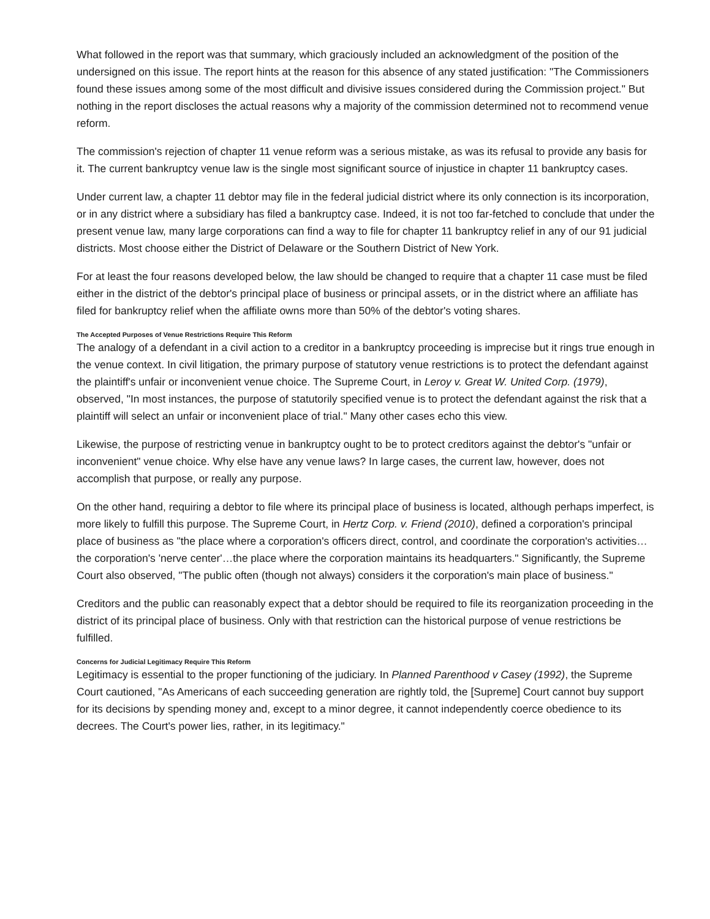What followed in the report was that summary, which graciously included an acknowledgment of the position of the undersigned on this issue. The report hints at the reason for this absence of any stated justification: "The Commissioners found these issues among some of the most difficult and divisive issues considered during the Commission project." But nothing in the report discloses the actual reasons why a majority of the commission determined not to recommend venue reform.
The commission's rejection of chapter 11 venue reform was a serious mistake, as was its refusal to provide any basis for it. The current bankruptcy venue law is the single most significant source of injustice in chapter 11 bankruptcy cases.
Under current law, a chapter 11 debtor may file in the federal judicial district where its only connection is its incorporation, or in any district where a subsidiary has filed a bankruptcy case. Indeed, it is not too far-fetched to conclude that under the present venue law, many large corporations can find a way to file for chapter 11 bankruptcy relief in any of our 91 judicial districts. Most choose either the District of Delaware or the Southern District of New York.
For at least the four reasons developed below, the law should be changed to require that a chapter 11 case must be filed either in the district of the debtor's principal place of business or principal assets, or in the district where an affiliate has filed for bankruptcy relief when the affiliate owns more than 50% of the debtor's voting shares.
The Accepted Purposes of Venue Restrictions Require This Reform
The analogy of a defendant in a civil action to a creditor in a bankruptcy proceeding is imprecise but it rings true enough in the venue context. In civil litigation, the primary purpose of statutory venue restrictions is to protect the defendant against the plaintiff's unfair or inconvenient venue choice. The Supreme Court, in Leroy v. Great W. United Corp. (1979), observed, "In most instances, the purpose of statutorily specified venue is to protect the defendant against the risk that a plaintiff will select an unfair or inconvenient place of trial." Many other cases echo this view.
Likewise, the purpose of restricting venue in bankruptcy ought to be to protect creditors against the debtor's "unfair or inconvenient" venue choice. Why else have any venue laws? In large cases, the current law, however, does not accomplish that purpose, or really any purpose.
On the other hand, requiring a debtor to file where its principal place of business is located, although perhaps imperfect, is more likely to fulfill this purpose. The Supreme Court, in Hertz Corp. v. Friend (2010), defined a corporation's principal place of business as "the place where a corporation's officers direct, control, and coordinate the corporation's activities…the corporation's 'nerve center'…the place where the corporation maintains its headquarters." Significantly, the Supreme Court also observed, "The public often (though not always) considers it the corporation's main place of business."
Creditors and the public can reasonably expect that a debtor should be required to file its reorganization proceeding in the district of its principal place of business. Only with that restriction can the historical purpose of venue restrictions be fulfilled.
Concerns for Judicial Legitimacy Require This Reform
Legitimacy is essential to the proper functioning of the judiciary. In Planned Parenthood v Casey (1992), the Supreme Court cautioned, "As Americans of each succeeding generation are rightly told, the [Supreme] Court cannot buy support for its decisions by spending money and, except to a minor degree, it cannot independently coerce obedience to its decrees. The Court's power lies, rather, in its legitimacy."